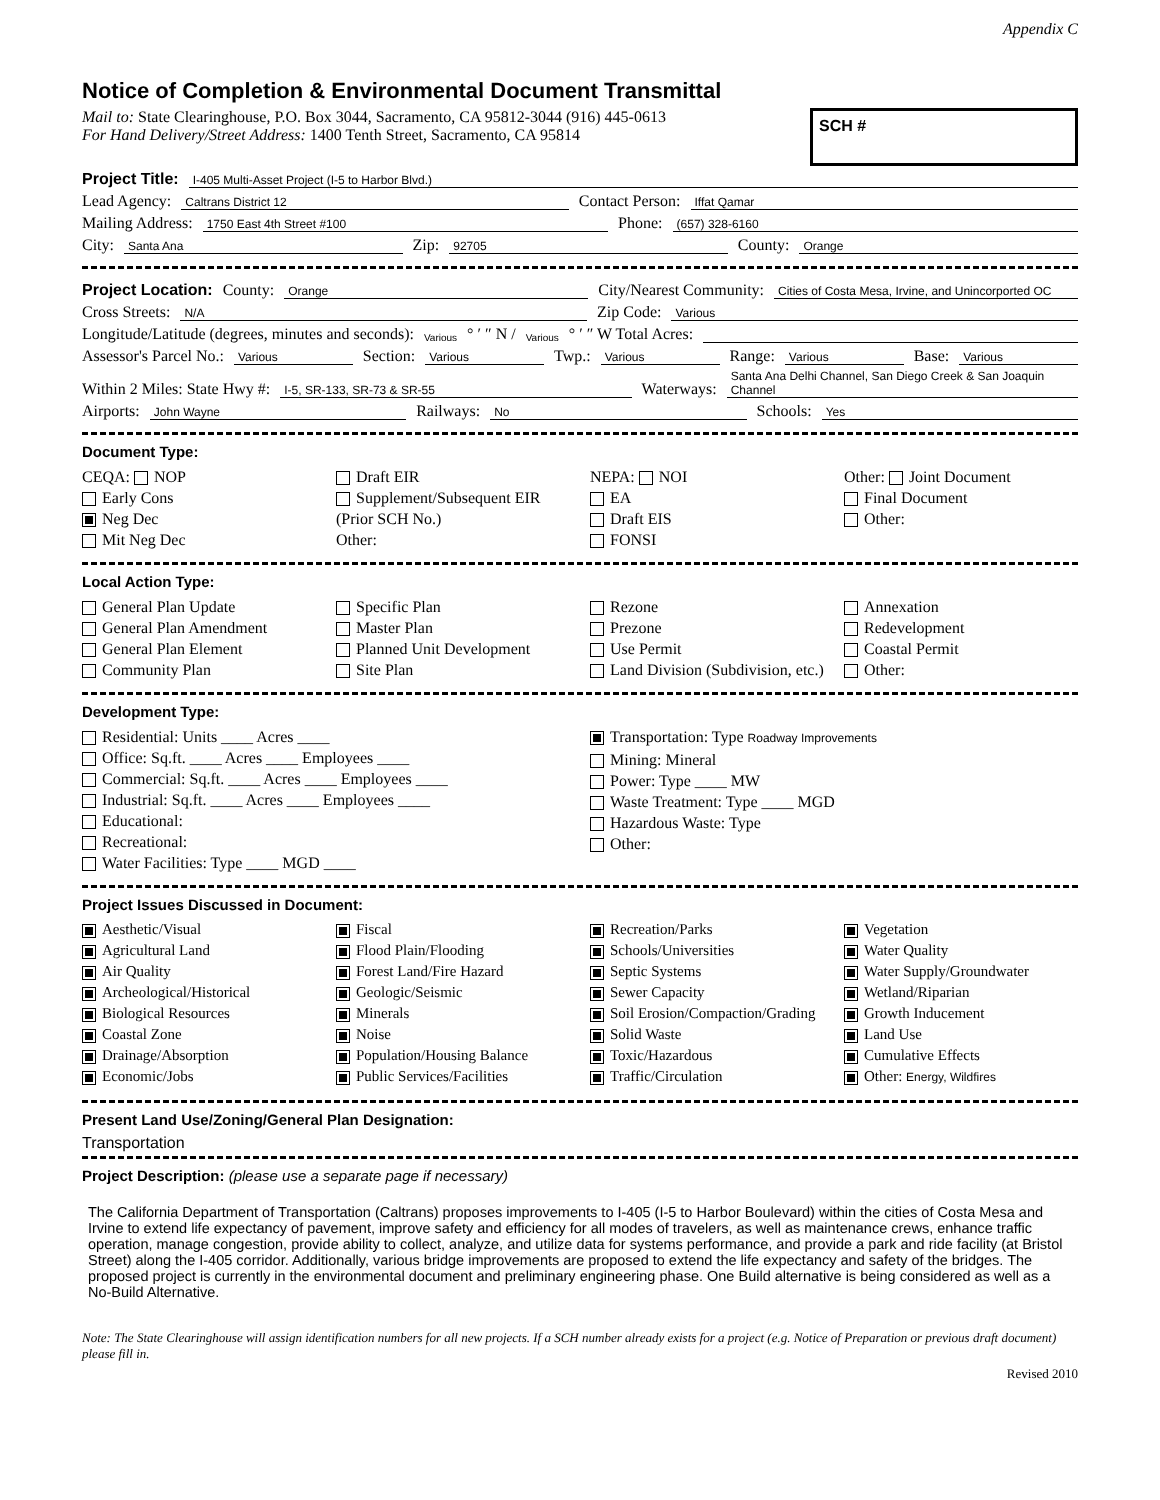Appendix C
Notice of Completion & Environmental Document Transmittal
Mail to: State Clearinghouse, P.O. Box 3044, Sacramento, CA 95812-3044 (916) 445-0613
For Hand Delivery/Street Address: 1400 Tenth Street, Sacramento, CA 95814
SCH #
Project Title: I-405 Multi-Asset Project (I-5 to Harbor Blvd.)
Lead Agency: Caltrans District 12 Contact Person: Iffat Qamar
Mailing Address: 1750 East 4th Street #100 Phone: (657) 328-6160
City: Santa Ana Zip: 92705 County: Orange
Project Location: County: Orange City/Nearest Community: Cities of Costa Mesa, Irvine, and Unincorported OC
Cross Streets: N/A Zip Code: Various
Longitude/Latitude (degrees, minutes and seconds): Various ° ′ ″ N / Various ° ′ ″ W Total Acres:
Assessor's Parcel No.: Various Section: Various Twp.: Various Range: Various Base: Various
Within 2 Miles: State Hwy #: I-5, SR-133, SR-73 & SR-55 Waterways: Santa Ana Delhi Channel, San Diego Creek & San Joaquin Channel
Airports: John Wayne Railways: No Schools: Yes
Document Type:
CEQA: NOP
Early Cons
Neg Dec
Mit Neg Dec
Draft EIR
Supplement/Subsequent EIR
(Prior SCH No.)
Other:
NEPA: NOI
EA
Draft EIS
FONSI
Other: Joint Document
Final Document
Other:
Local Action Type:
General Plan Update
General Plan Amendment
General Plan Element
Community Plan
Specific Plan
Master Plan
Planned Unit Development
Site Plan
Rezone
Prezone
Use Permit
Land Division (Subdivision, etc.)
Annexation
Redevelopment
Coastal Permit
Other:
Development Type:
Residential: Units ____ Acres ____
Office: Sq.ft. ____ Acres ____ Employees ____
Commercial: Sq.ft. ____ Acres ____ Employees ____
Industrial: Sq.ft. ____ Acres ____ Employees ____
Educational:
Recreational:
Water Facilities: Type ____ MGD ____
Transportation: Type Roadway Improvements
Mining: Mineral
Power: Type ____ MW
Waste Treatment: Type ____ MGD
Hazardous Waste: Type
Other:
Project Issues Discussed in Document:
Aesthetic/Visual
Agricultural Land
Air Quality
Archeological/Historical
Biological Resources
Coastal Zone
Drainage/Absorption
Economic/Jobs
Fiscal
Flood Plain/Flooding
Forest Land/Fire Hazard
Geologic/Seismic
Minerals
Noise
Population/Housing Balance
Public Services/Facilities
Recreation/Parks
Schools/Universities
Septic Systems
Sewer Capacity
Soil Erosion/Compaction/Grading
Solid Waste
Toxic/Hazardous
Traffic/Circulation
Vegetation
Water Quality
Water Supply/Groundwater
Wetland/Riparian
Growth Inducement
Land Use
Cumulative Effects
Other: Energy, Wildfires
Present Land Use/Zoning/General Plan Designation:
Transportation
Project Description: (please use a separate page if necessary)
The California Department of Transportation (Caltrans) proposes improvements to I-405 (I-5 to Harbor Boulevard) within the cities of Costa Mesa and Irvine to extend life expectancy of pavement, improve safety and efficiency for all modes of travelers, as well as maintenance crews, enhance traffic operation, manage congestion, provide ability to collect, analyze, and utilize data for systems performance, and provide a park and ride facility (at Bristol Street) along the I-405 corridor. Additionally, various bridge improvements are proposed to extend the life expectancy and safety of the bridges. The proposed project is currently in the environmental document and preliminary engineering phase. One Build alternative is being considered as well as a No-Build Alternative.
Note: The State Clearinghouse will assign identification numbers for all new projects. If a SCH number already exists for a project (e.g. Notice of Preparation or previous draft document) please fill in.
Revised 2010